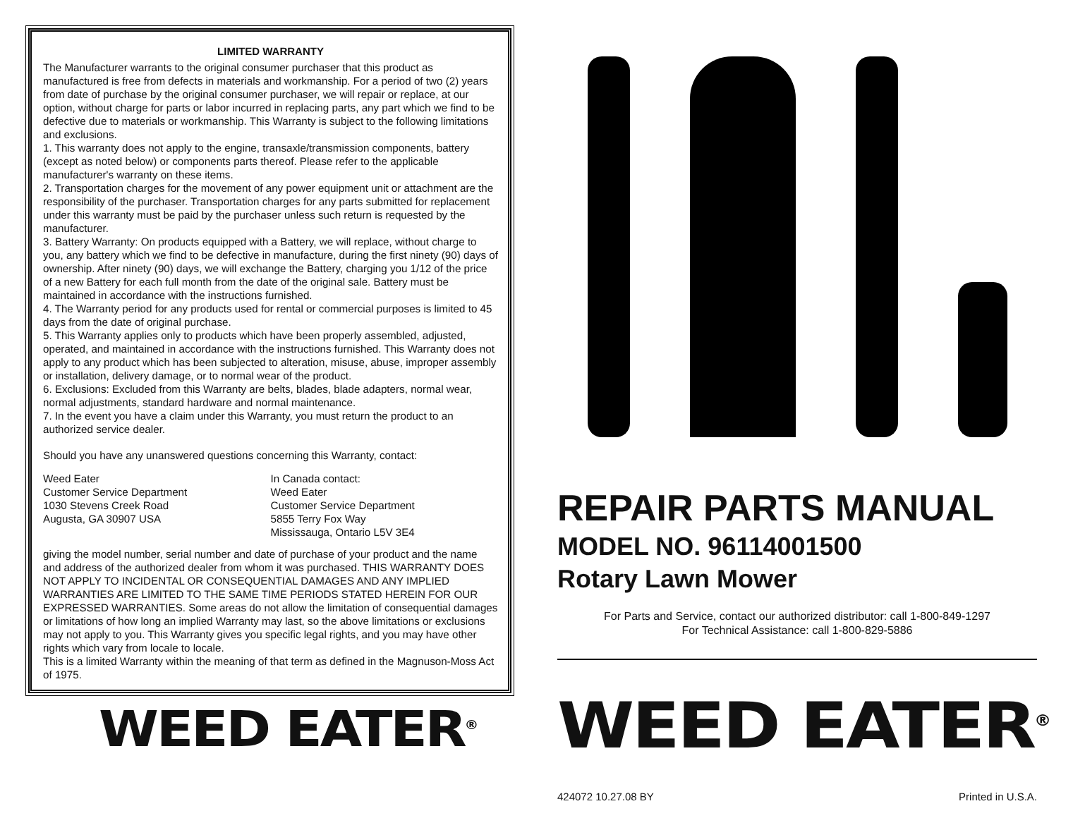LIMITED WARRANTY
The Manufacturer warrants to the original consumer purchaser that this product as manufactured is free from defects in materials and workmanship. For a period of two (2) years from date of purchase by the original consumer purchaser, we will repair or replace, at our option, without charge for parts or labor incurred in replacing parts, any part which we find to be defective due to materials or workmanship. This Warranty is subject to the following limitations and exclusions.
1. This warranty does not apply to the engine, transaxle/transmission components, battery (except as noted below) or components parts thereof. Please refer to the applicable manufacturer's warranty on these items.
2. Transportation charges for the movement of any power equipment unit or attachment are the responsibility of the purchaser. Transportation charges for any parts submitted for replacement under this warranty must be paid by the purchaser unless such return is requested by the manufacturer.
3. Battery Warranty: On products equipped with a Battery, we will replace, without charge to you, any battery which we find to be defective in manufacture, during the first ninety (90) days of ownership. After ninety (90) days, we will exchange the Battery, charging you 1/12 of the price of a new Battery for each full month from the date of the original sale. Battery must be maintained in accordance with the instructions furnished.
4. The Warranty period for any products used for rental or commercial purposes is limited to 45 days from the date of original purchase.
5. This Warranty applies only to products which have been properly assembled, adjusted, operated, and maintained in accordance with the instructions furnished. This Warranty does not apply to any product which has been subjected to alteration, misuse, abuse, improper assembly or installation, delivery damage, or to normal wear of the product.
6. Exclusions: Excluded from this Warranty are belts, blades, blade adapters, normal wear, normal adjustments, standard hardware and normal maintenance.
7. In the event you have a claim under this Warranty, you must return the product to an authorized service dealer.
Should you have any unanswered questions concerning this Warranty, contact:
Weed Eater
Customer Service Department
1030 Stevens Creek Road
Augusta, GA 30907 USA
In Canada contact:
Weed Eater
Customer Service Department
5855 Terry Fox Way
Mississauga, Ontario L5V 3E4
giving the model number, serial number and date of purchase of your product and the name and address of the authorized dealer from whom it was purchased. THIS WARRANTY DOES NOT APPLY TO INCIDENTAL OR CONSEQUENTIAL DAMAGES AND ANY IMPLIED WARRANTIES ARE LIMITED TO THE SAME TIME PERIODS STATED HEREIN FOR OUR EXPRESSED WARRANTIES. Some areas do not allow the limitation of consequential damages or limitations of how long an implied Warranty may last, so the above limitations or exclusions may not apply to you. This Warranty gives you specific legal rights, and you may have other rights which vary from locale to locale.
This is a limited Warranty within the meaning of that term as defined in the Magnuson-Moss Act of 1975.
WEED EATER<sup>®</sup>
REPAIR PARTS MANUAL
MODEL NO. 96114001500
Rotary Lawn Mower
For Parts and Service, contact our authorized distributor: call 1-800-849-1297
For Technical Assistance: call 1-800-829-5886
WEED EATER<sup>®</sup>
424072 10.27.08 BY Printed in U.S.A.